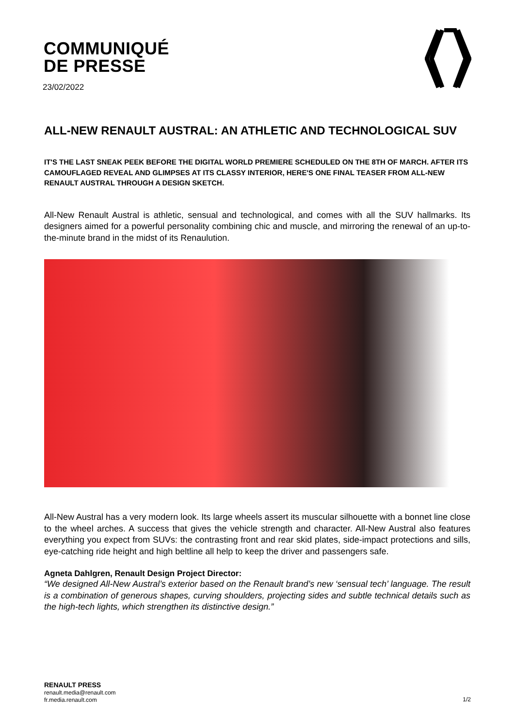COMMUNIQUÉ
DE PRESSE
23/02/2022
ALL-NEW RENAULT AUSTRAL: AN ATHLETIC AND TECHNOLOGICAL SUV
IT'S THE LAST SNEAK PEEK BEFORE THE DIGITAL WORLD PREMIERE SCHEDULED ON THE 8TH OF MARCH. AFTER ITS CAMOUFLAGED REVEAL AND GLIMPSES AT ITS CLASSY INTERIOR, HERE'S ONE FINAL TEASER FROM ALL-NEW RENAULT AUSTRAL THROUGH A DESIGN SKETCH.
All-New Renault Austral is athletic, sensual and technological, and comes with all the SUV hallmarks. Its designers aimed for a powerful personality combining chic and muscle, and mirroring the renewal of an up-to-the-minute brand in the midst of its Renaulution.
All-New Austral has a very modern look. Its large wheels assert its muscular silhouette with a bonnet line close to the wheel arches. A success that gives the vehicle strength and character. All-New Austral also features everything you expect from SUVs: the contrasting front and rear skid plates, side-impact protections and sills, eye-catching ride height and high beltline all help to keep the driver and passengers safe.
Agneta Dahlgren, Renault Design Project Director:
“We designed All-New Austral’s exterior based on the Renault brand’s new ‘sensual tech’ language. The result is a combination of generous shapes, curving shoulders, projecting sides and subtle technical details such as the high-tech lights, which strengthen its distinctive design.”
RENAULT PRESS
renault.media@renault.com
fr.media.renault.com
1/2